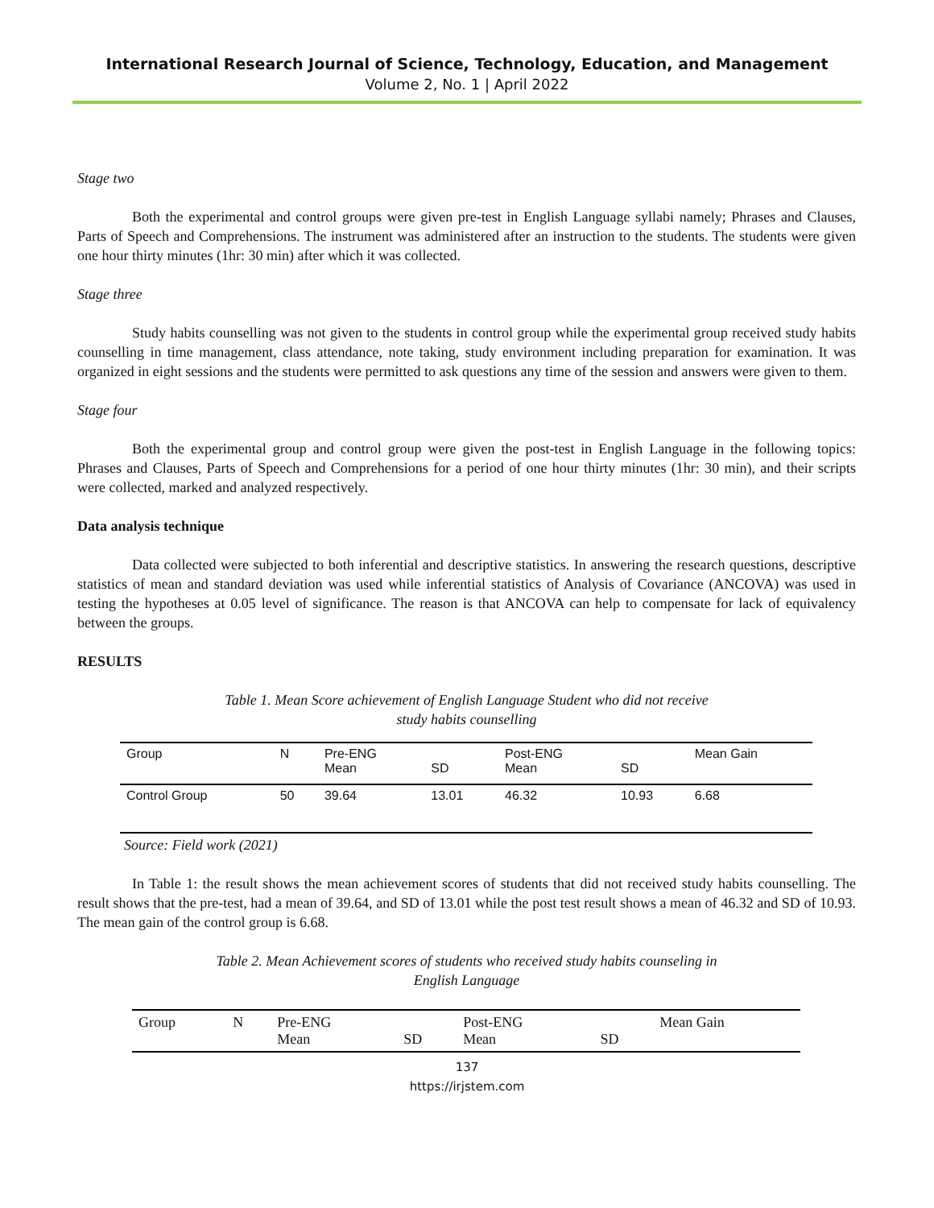International Research Journal of Science, Technology, Education, and Management
Volume 2, No. 1 | April 2022
Stage two
Both the experimental and control groups were given pre-test in English Language syllabi namely; Phrases and Clauses, Parts of Speech and Comprehensions. The instrument was administered after an instruction to the students. The students were given one hour thirty minutes (1hr: 30 min) after which it was collected.
Stage three
Study habits counselling was not given to the students in control group while the experimental group received study habits counselling in time management, class attendance, note taking, study environment including preparation for examination. It was organized in eight sessions and the students were permitted to ask questions any time of the session and answers were given to them.
Stage four
Both the experimental group and control group were given the post-test in English Language in the following topics: Phrases and Clauses, Parts of Speech and Comprehensions for a period of one hour thirty minutes (1hr: 30 min), and their scripts were collected, marked and analyzed respectively.
Data analysis technique
Data collected were subjected to both inferential and descriptive statistics. In answering the research questions, descriptive statistics of mean and standard deviation was used while inferential statistics of Analysis of Covariance (ANCOVA) was used in testing the hypotheses at 0.05 level of significance. The reason is that ANCOVA can help to compensate for lack of equivalency between the groups.
RESULTS
Table 1. Mean Score achievement of English Language Student who did not receive study habits counselling
| Group | N | Pre-ENG Mean | SD | Post-ENG Mean | SD | Mean Gain |
| --- | --- | --- | --- | --- | --- | --- |
| Control Group | 50 | 39.64 | 13.01 | 46.32 | 10.93 | 6.68 |
Source: Field work (2021)
In Table 1: the result shows the mean achievement scores of students that did not received study habits counselling. The result shows that the pre-test, had a mean of 39.64, and SD of 13.01 while the post test result shows a mean of 46.32 and SD of 10.93. The mean gain of the control group is 6.68.
Table 2. Mean Achievement scores of students who received study habits counseling in English Language
| Group | N | Pre-ENG Mean | SD | Post-ENG Mean | SD | Mean Gain |
| --- | --- | --- | --- | --- | --- | --- |
137
https://irjstem.com